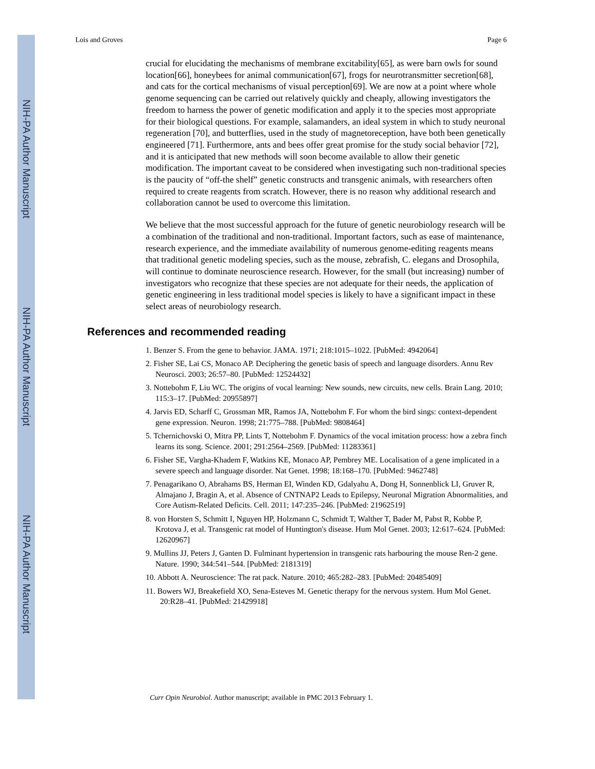NIH-PA Author Manuscript
NIH-PA Author Manuscript
NIH-PA Author Manuscript
Lois and Groves Page 6
crucial for elucidating the mechanisms of membrane excitability[65], as were barn owls for sound location[66], honeybees for animal communication[67], frogs for neurotransmitter secretion[68], and cats for the cortical mechanisms of visual perception[69]. We are now at a point where whole genome sequencing can be carried out relatively quickly and cheaply, allowing investigators the freedom to harness the power of genetic modification and apply it to the species most appropriate for their biological questions. For example, salamanders, an ideal system in which to study neuronal regeneration [70], and butterflies, used in the study of magnetoreception, have both been genetically engineered [71]. Furthermore, ants and bees offer great promise for the study social behavior [72], and it is anticipated that new methods will soon become available to allow their genetic modification. The important caveat to be considered when investigating such non-traditional species is the paucity of “off-the shelf” genetic constructs and transgenic animals, with researchers often required to create reagents from scratch. However, there is no reason why additional research and collaboration cannot be used to overcome this limitation.
We believe that the most successful approach for the future of genetic neurobiology research will be a combination of the traditional and non-traditional. Important factors, such as ease of maintenance, research experience, and the immediate availability of numerous genome-editing reagents means that traditional genetic modeling species, such as the mouse, zebrafish, C. elegans and Drosophila, will continue to dominate neuroscience research. However, for the small (but increasing) number of investigators who recognize that these species are not adequate for their needs, the application of genetic engineering in less traditional model species is likely to have a significant impact in these select areas of neurobiology research.
References and recommended reading
1. Benzer S. From the gene to behavior. JAMA. 1971; 218:1015–1022. [PubMed: 4942064]
2. Fisher SE, Lai CS, Monaco AP. Deciphering the genetic basis of speech and language disorders. Annu Rev Neurosci. 2003; 26:57–80. [PubMed: 12524432]
3. Nottebohm F, Liu WC. The origins of vocal learning: New sounds, new circuits, new cells. Brain Lang. 2010; 115:3–17. [PubMed: 20955897]
4. Jarvis ED, Scharff C, Grossman MR, Ramos JA, Nottebohm F. For whom the bird sings: context-dependent gene expression. Neuron. 1998; 21:775–788. [PubMed: 9808464]
5. Tchernichovski O, Mitra PP, Lints T, Nottebohm F. Dynamics of the vocal imitation process: how a zebra finch learns its song. Science. 2001; 291:2564–2569. [PubMed: 11283361]
6. Fisher SE, Vargha-Khadem F, Watkins KE, Monaco AP, Pembrey ME. Localisation of a gene implicated in a severe speech and language disorder. Nat Genet. 1998; 18:168–170. [PubMed: 9462748]
7. Penagarikano O, Abrahams BS, Herman EI, Winden KD, Gdalyahu A, Dong H, Sonnenblick LI, Gruver R, Almajano J, Bragin A, et al. Absence of CNTNAP2 Leads to Epilepsy, Neuronal Migration Abnormalities, and Core Autism-Related Deficits. Cell. 2011; 147:235–246. [PubMed: 21962519]
8. von Horsten S, Schmitt I, Nguyen HP, Holzmann C, Schmidt T, Walther T, Bader M, Pabst R, Kobbe P, Krotova J, et al. Transgenic rat model of Huntington's disease. Hum Mol Genet. 2003; 12:617–624. [PubMed: 12620967]
9. Mullins JJ, Peters J, Ganten D. Fulminant hypertension in transgenic rats harbouring the mouse Ren-2 gene. Nature. 1990; 344:541–544. [PubMed: 2181319]
10. Abbott A. Neuroscience: The rat pack. Nature. 2010; 465:282–283. [PubMed: 20485409]
11. Bowers WJ, Breakefield XO, Sena-Esteves M. Genetic therapy for the nervous system. Hum Mol Genet. 20:R28–41. [PubMed: 21429918]
Curr Opin Neurobiol. Author manuscript; available in PMC 2013 February 1.